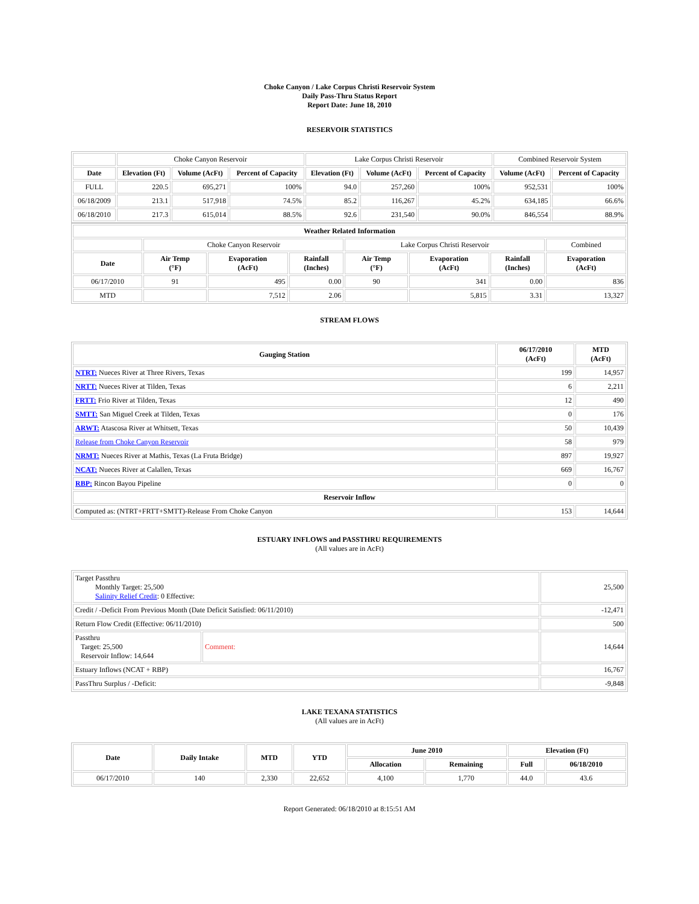Choke Canyon / Lake Corpus Christi Reservoir System
Daily Pass-Thru Status Report
Report Date: June 18, 2010
RESERVOIR STATISTICS
| | Choke Canyon Reservoir | | | Lake Corpus Christi Reservoir | | | Combined Reservoir System | |
| Date | Elevation (Ft) | Volume (AcFt) | Percent of Capacity | Elevation (Ft) | Volume (AcFt) | Percent of Capacity | Volume (AcFt) | Percent of Capacity |
| FULL | 220.5 | 695,271 | 100% | 94.0 | 257,260 | 100% | 952,531 | 100% |
| 06/18/2009 | 213.1 | 517,918 | 74.5% | 85.2 | 116,267 | 45.2% | 634,185 | 66.6% |
| 06/18/2010 | 217.3 | 615,014 | 88.5% | 92.6 | 231,540 | 90.0% | 846,554 | 88.9% |
| Weather Related Information | | | | | | | |
| --- | --- | --- | --- | --- | --- | --- | --- |
| | Choke Canyon Reservoir | | | Lake Corpus Christi Reservoir | | | Combined |
| Date | Air Temp (°F) | Evaporation (AcFt) | Rainfall (Inches) | Air Temp (°F) | Evaporation (AcFt) | Rainfall (Inches) | Evaporation (AcFt) |
| 06/17/2010 | 91 | 495 | 0.00 | 90 | 341 | 0.00 | 836 |
| MTD | | 7,512 | 2.06 | | 5,815 | 3.31 | 13,327 |
STREAM FLOWS
| Gauging Station | 06/17/2010 (AcFt) | MTD (AcFt) |
| --- | --- | --- |
| NTRT: Nueces River at Three Rivers, Texas | 199 | 14,957 |
| NRTT: Nueces River at Tilden, Texas | 6 | 2,211 |
| FRTT: Frio River at Tilden, Texas | 12 | 490 |
| SMTT: San Miguel Creek at Tilden, Texas | 0 | 176 |
| ARWT: Atascosa River at Whitsett, Texas | 50 | 10,439 |
| Release from Choke Canyon Reservoir | 58 | 979 |
| NRMT: Nueces River at Mathis, Texas (La Fruta Bridge) | 897 | 19,927 |
| NCAT: Nueces River at Calallen, Texas | 669 | 16,767 |
| RBP: Rincon Bayou Pipeline | 0 | 0 |
| Reservoir Inflow | | |
| Computed as: (NTRT+FRTT+SMTT)-Release From Choke Canyon | 153 | 14,644 |
ESTUARY INFLOWS and PASSTHRU REQUIREMENTS
(All values are in AcFt)
| Target Passthru Monthly Target: 25,500 Salinity Relief Credit : 0 Effective: | | 25,500 |
| Credit / -Deficit From Previous Month (Date Deficit Satisfied: 06/11/2010) | | -12,471 |
| Return Flow Credit (Effective: 06/11/2010) | | 500 |
| Passthru Target: 25,500 Reservoir Inflow: 14,644 | Comment: | 14,644 |
| Estuary Inflows (NCAT + RBP) | | 16,767 |
| PassThru Surplus / -Deficit: | | -9,848 |
LAKE TEXANA STATISTICS
(All values are in AcFt)
| Date | Daily Intake | MTD | YTD | June 2010 | | Elevation (Ft) | |
| --- | --- | --- | --- | --- | --- | --- | --- |
| | | | | Allocation | Remaining | Full | 06/18/2010 |
| 06/17/2010 | 140 | 2,330 | 22,652 | 4,100 | 1,770 | 44.0 | 43.6 |
Report Generated: 06/18/2010 at 8:15:51 AM